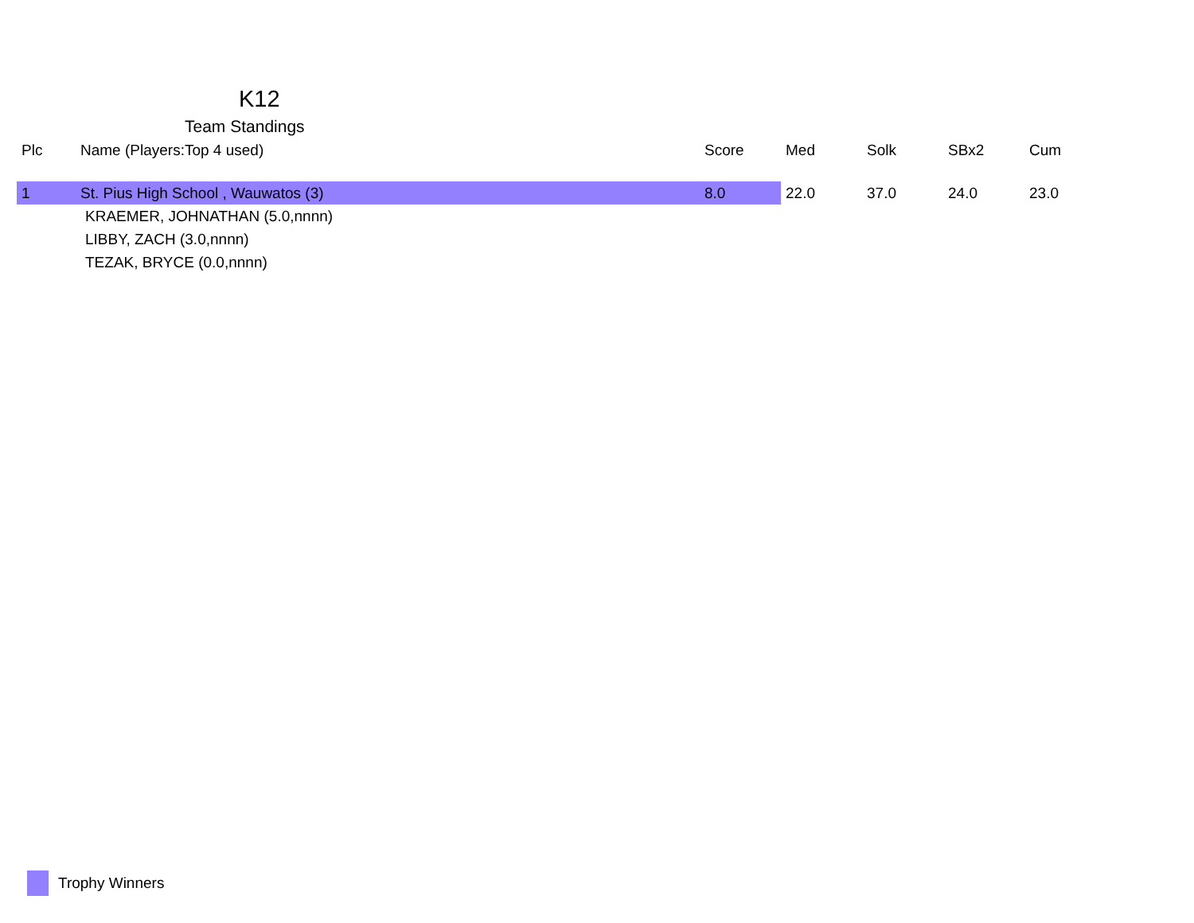K12
Team Standings
| Plc | Name (Players:Top 4 used) | Score | Med | Solk | SBx2 | Cum |
| --- | --- | --- | --- | --- | --- | --- |
| 1 | St. Pius High School , Wauwatos (3) | 8.0 | 22.0 | 37.0 | 24.0 | 23.0 |
| KRAEMER, JOHNATHAN (5.0,nnnn) | | | | | | |
| LIBBY, ZACH (3.0,nnnn) | | | | | | |
| TEZAK, BRYCE (0.0,nnnn) | | | | | | |
Trophy Winners